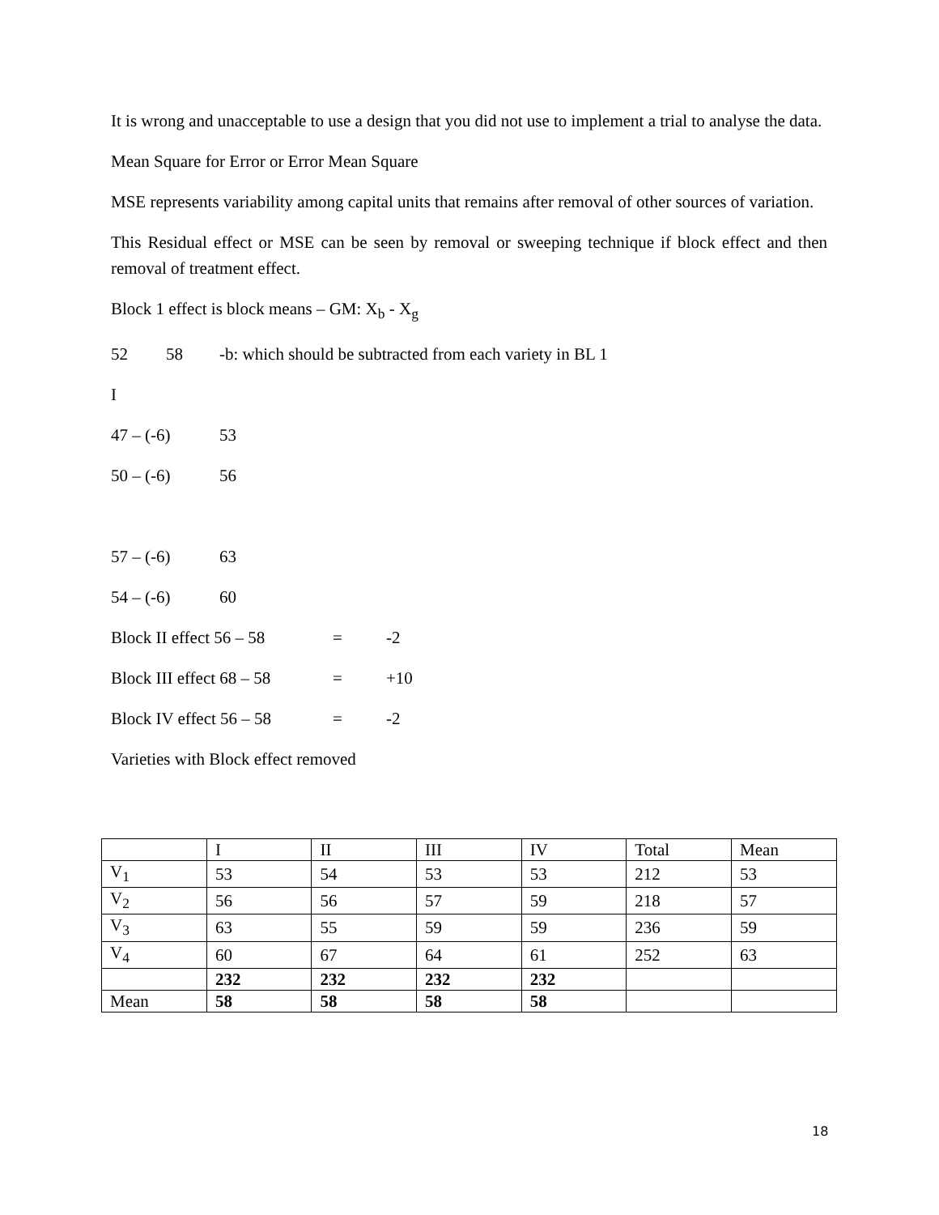It is wrong and unacceptable to use a design that you did not use to implement a trial to analyse the data.
Mean Square for Error or Error Mean Square
MSE represents variability among capital units that remains after removal of other sources of variation.
This Residual effect or MSE can be seen by removal or sweeping technique if block effect and then removal of treatment effect.
Block 1 effect is block means – GM: X<sub>b</sub> - X<sub>g</sub>
52 58 -b: which should be subtracted from each variety in BL 1
I
47 – (-6) 53
50 – (-6) 56
57 – (-6) 63
54 – (-6) 60
Block II effect 56 – 58 = -2
Block III effect 68 – 58 = +10
Block IV effect 56 – 58 = -2
Varieties with Block effect removed
| | I | II | III | IV | Total | Mean |
| V<sub>1</sub> | 53 | 54 | 53 | 53 | 212 | 53 |
| V<sub>2</sub> | 56 | 56 | 57 | 59 | 218 | 57 |
| V<sub>3</sub> | 63 | 55 | 59 | 59 | 236 | 59 |
| V<sub>4</sub> | 60 | 67 | 64 | 61 | 252 | 63 |
| | 232 | 232 | 232 | 232 | | |
| Mean | 58 | 58 | 58 | 58 | | |
18